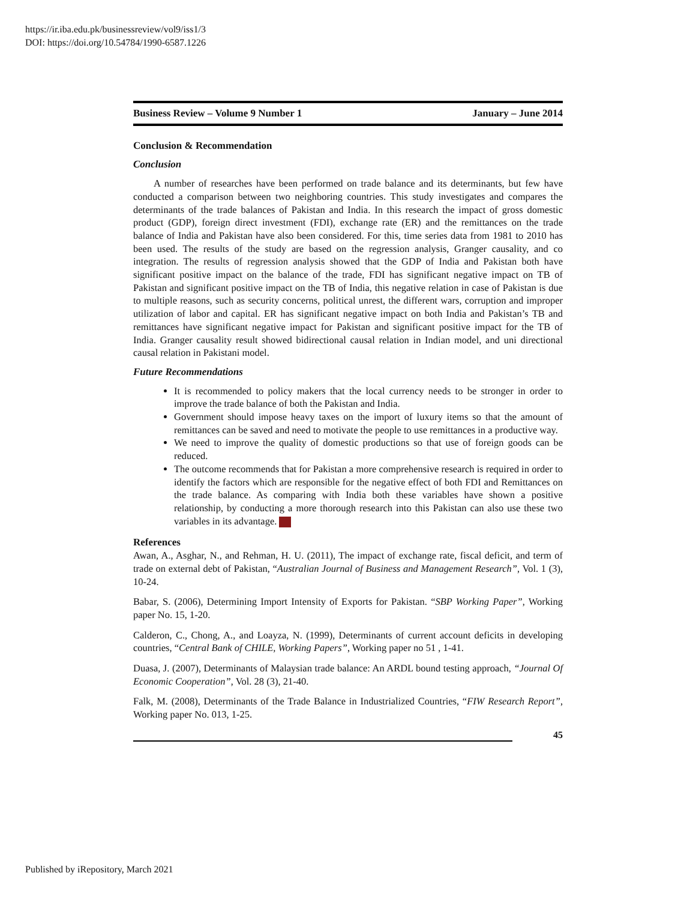https://ir.iba.edu.pk/businessreview/vol9/iss1/3
DOI: https://doi.org/10.54784/1990-6587.1226
Business Review – Volume 9 Number 1 January – June 2014
Conclusion & Recommendation
Conclusion
A number of researches have been performed on trade balance and its determinants, but few have conducted a comparison between two neighboring countries. This study investigates and compares the determinants of the trade balances of Pakistan and India. In this research the impact of gross domestic product (GDP), foreign direct investment (FDI), exchange rate (ER) and the remittances on the trade balance of India and Pakistan have also been considered. For this, time series data from 1981 to 2010 has been used. The results of the study are based on the regression analysis, Granger causality, and co integration. The results of regression analysis showed that the GDP of India and Pakistan both have significant positive impact on the balance of the trade, FDI has significant negative impact on TB of Pakistan and significant positive impact on the TB of India, this negative relation in case of Pakistan is due to multiple reasons, such as security concerns, political unrest, the different wars, corruption and improper utilization of labor and capital. ER has significant negative impact on both India and Pakistan’s TB and remittances have significant negative impact for Pakistan and significant positive impact for the TB of India. Granger causality result showed bidirectional causal relation in Indian model, and uni directional causal relation in Pakistani model.
Future Recommendations
It is recommended to policy makers that the local currency needs to be stronger in order to improve the trade balance of both the Pakistan and India.
Government should impose heavy taxes on the import of luxury items so that the amount of remittances can be saved and need to motivate the people to use remittances in a productive way.
We need to improve the quality of domestic productions so that use of foreign goods can be reduced.
The outcome recommends that for Pakistan a more comprehensive research is required in order to identify the factors which are responsible for the negative effect of both FDI and Remittances on the trade balance. As comparing with India both these variables have shown a positive relationship, by conducting a more thorough research into this Pakistan can also use these two variables in its advantage.
References
Awan, A., Asghar, N., and Rehman, H. U. (2011), The impact of exchange rate, fiscal deficit, and term of trade on external debt of Pakistan, “Australian Journal of Business and Management Research”, Vol. 1 (3), 10-24.
Babar, S. (2006), Determining Import Intensity of Exports for Pakistan. “SBP Working Paper”, Working paper No. 15, 1-20.
Calderon, C., Chong, A., and Loayza, N. (1999), Determinants of current account deficits in developing countries, “Central Bank of CHILE, Working Papers”, Working paper no 51 , 1-41.
Duasa, J. (2007), Determinants of Malaysian trade balance: An ARDL bound testing approach, “Journal Of Economic Cooperation”, Vol. 28 (3), 21-40.
Falk, M. (2008), Determinants of the Trade Balance in Industrialized Countries, “FIW Research Report”, Working paper No. 013, 1-25.
45
Published by iRepository, March 2021